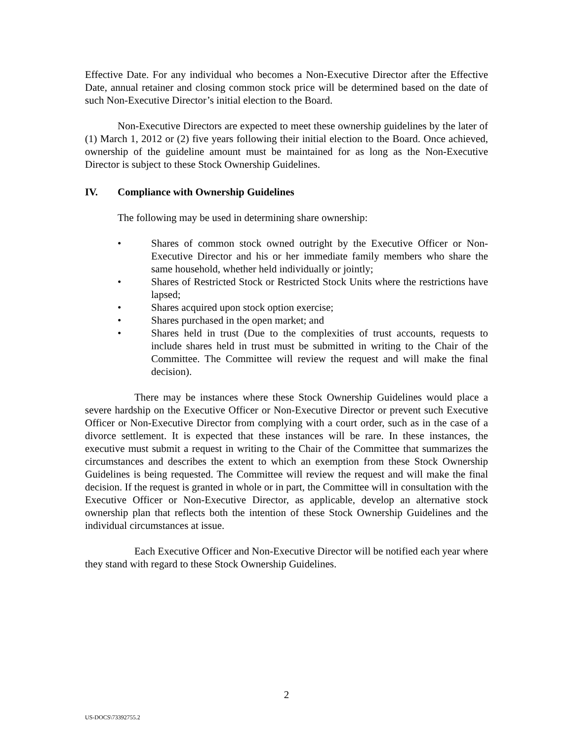Effective Date. For any individual who becomes a Non-Executive Director after the Effective Date, annual retainer and closing common stock price will be determined based on the date of such Non-Executive Director’s initial election to the Board.
Non-Executive Directors are expected to meet these ownership guidelines by the later of (1) March 1, 2012 or (2) five years following their initial election to the Board. Once achieved, ownership of the guideline amount must be maintained for as long as the Non-Executive Director is subject to these Stock Ownership Guidelines.
IV. Compliance with Ownership Guidelines
The following may be used in determining share ownership:
• Shares of common stock owned outright by the Executive Officer or Non-Executive Director and his or her immediate family members who share the same household, whether held individually or jointly;
• Shares of Restricted Stock or Restricted Stock Units where the restrictions have lapsed;
• Shares acquired upon stock option exercise;
• Shares purchased in the open market; and
• Shares held in trust (Due to the complexities of trust accounts, requests to include shares held in trust must be submitted in writing to the Chair of the Committee. The Committee will review the request and will make the final decision).
There may be instances where these Stock Ownership Guidelines would place a severe hardship on the Executive Officer or Non-Executive Director or prevent such Executive Officer or Non-Executive Director from complying with a court order, such as in the case of a divorce settlement. It is expected that these instances will be rare. In these instances, the executive must submit a request in writing to the Chair of the Committee that summarizes the circumstances and describes the extent to which an exemption from these Stock Ownership Guidelines is being requested. The Committee will review the request and will make the final decision. If the request is granted in whole or in part, the Committee will in consultation with the Executive Officer or Non-Executive Director, as applicable, develop an alternative stock ownership plan that reflects both the intention of these Stock Ownership Guidelines and the individual circumstances at issue.
Each Executive Officer and Non-Executive Director will be notified each year where they stand with regard to these Stock Ownership Guidelines.
2
US-DOCS\73392755.2